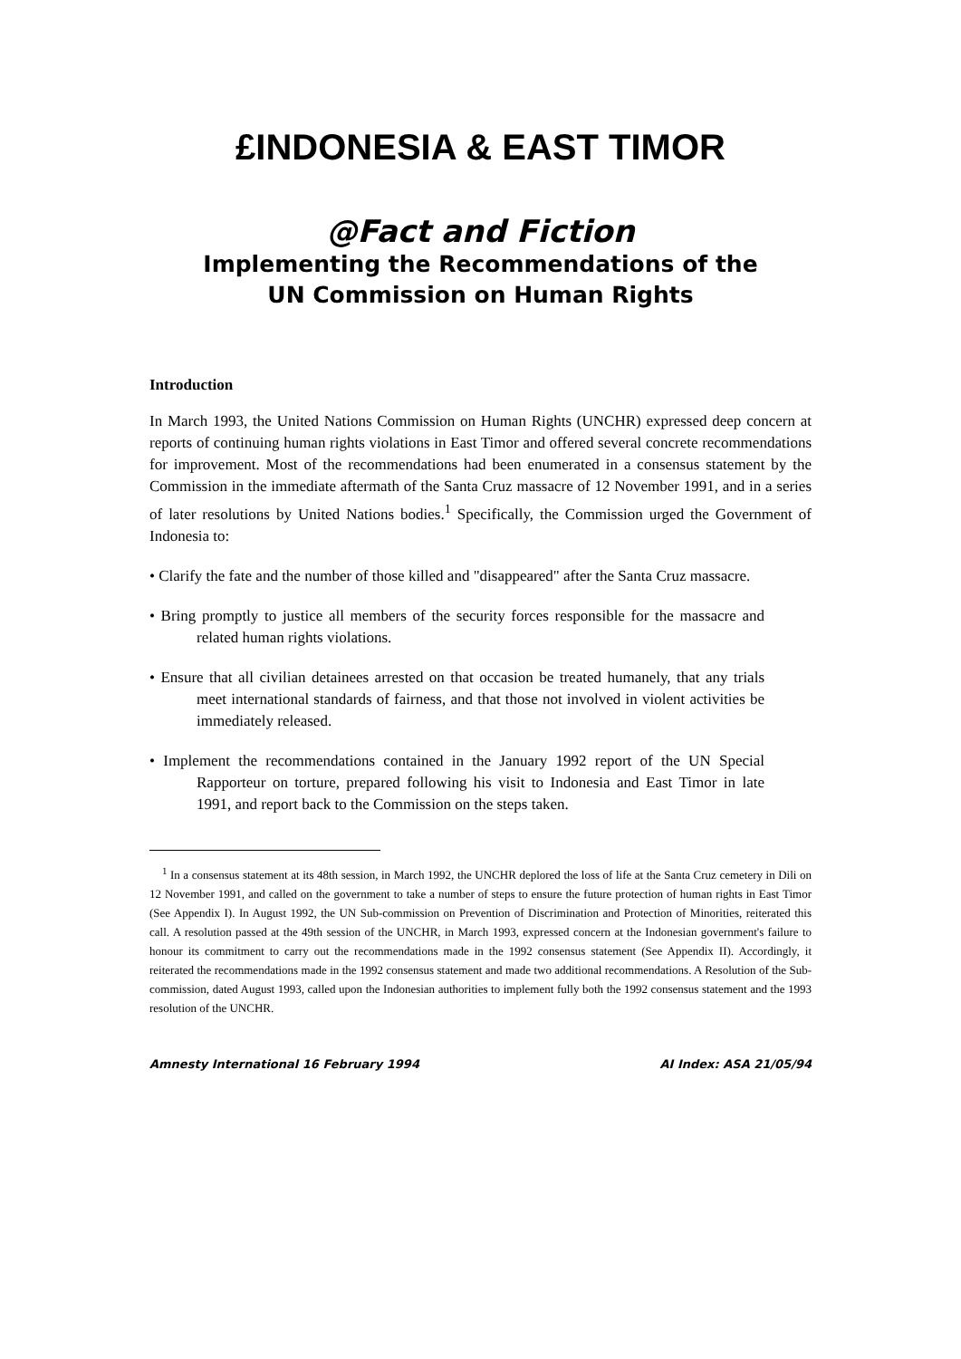£INDONESIA & EAST TIMOR
@Fact and Fiction
Implementing the Recommendations of the
UN Commission on Human Rights
Introduction
In March 1993, the United Nations Commission on Human Rights (UNCHR) expressed deep concern at reports of continuing human rights violations in East Timor and offered several concrete recommendations for improvement. Most of the recommendations had been enumerated in a consensus statement by the Commission in the immediate aftermath of the Santa Cruz massacre of 12 November 1991, and in a series of later resolutions by United Nations bodies.<sup>1</sup> Specifically, the Commission urged the Government of Indonesia to:
• Clarify the fate and the number of those killed and "disappeared" after the Santa Cruz massacre.
• Bring promptly to justice all members of the security forces responsible for the massacre and related human rights violations.
• Ensure that all civilian detainees arrested on that occasion be treated humanely, that any trials meet international standards of fairness, and that those not involved in violent activities be immediately released.
• Implement the recommendations contained in the January 1992 report of the UN Special Rapporteur on torture, prepared following his visit to Indonesia and East Timor in late 1991, and report back to the Commission on the steps taken.
<sup>1</sup> In a consensus statement at its 48th session, in March 1992, the UNCHR deplored the loss of life at the Santa Cruz cemetery in Dili on 12 November 1991, and called on the government to take a number of steps to ensure the future protection of human rights in East Timor (See Appendix I). In August 1992, the UN Sub-commission on Prevention of Discrimination and Protection of Minorities, reiterated this call. A resolution passed at the 49th session of the UNCHR, in March 1993, expressed concern at the Indonesian government's failure to honour its commitment to carry out the recommendations made in the 1992 consensus statement (See Appendix II). Accordingly, it reiterated the recommendations made in the 1992 consensus statement and made two additional recommendations. A Resolution of the Sub-commission, dated August 1993, called upon the Indonesian authorities to implement fully both the 1992 consensus statement and the 1993 resolution of the UNCHR.
Amnesty International 16 February 1994 AI Index: ASA 21/05/94